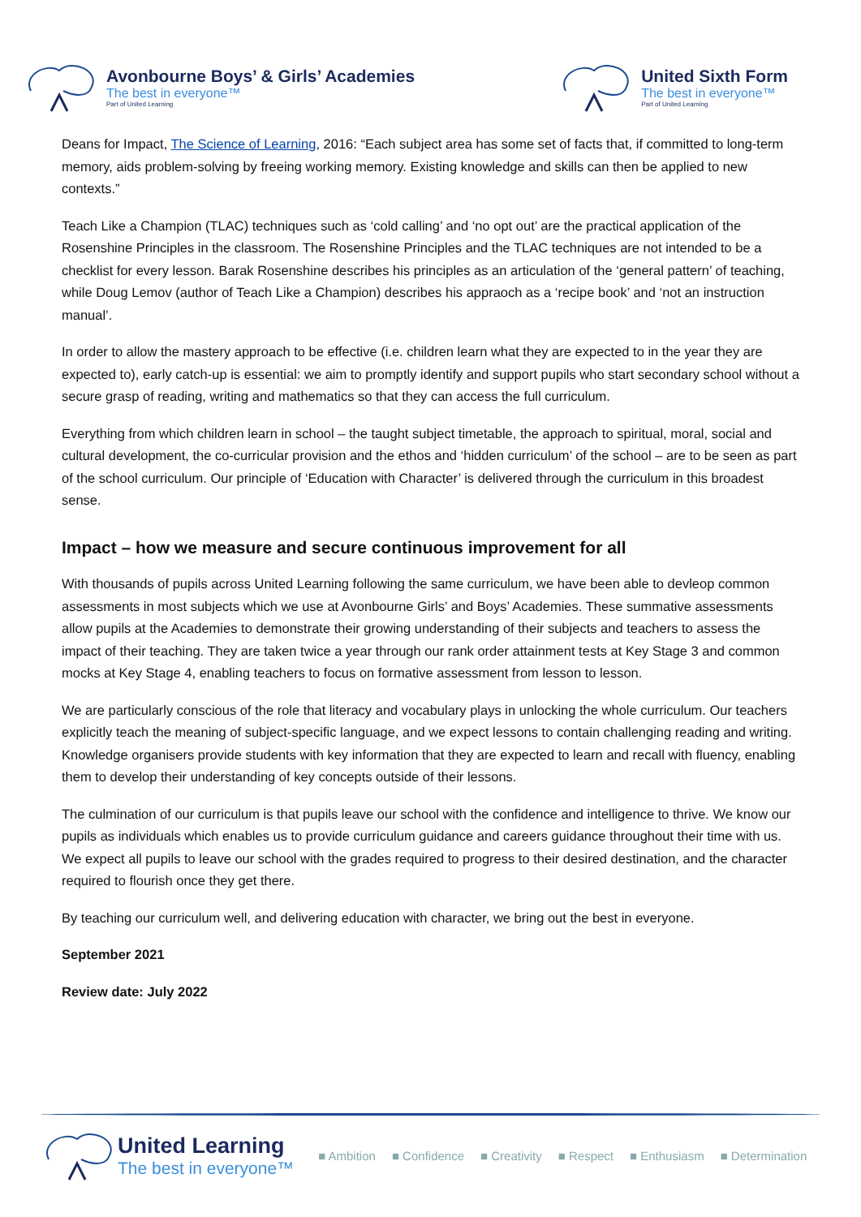Avonbourne Boys’ & Girls’ Academies
The best in everyone™
Part of United Learning
United Sixth Form
The best in everyone™
Part of United Learning
Deans for Impact, The Science of Learning, 2016: “Each subject area has some set of facts that, if committed to long-term memory, aids problem-solving by freeing working memory. Existing knowledge and skills can then be applied to new contexts.”
Teach Like a Champion (TLAC) techniques such as ‘cold calling’ and ‘no opt out’ are the practical application of the Rosenshine Principles in the classroom. The Rosenshine Principles and the TLAC techniques are not intended to be a checklist for every lesson. Barak Rosenshine describes his principles as an articulation of the ‘general pattern’ of teaching, while Doug Lemov (author of Teach Like a Champion) describes his appraoch as a ‘recipe book’ and ‘not an instruction manual’.
In order to allow the mastery approach to be effective (i.e. children learn what they are expected to in the year they are expected to), early catch-up is essential: we aim to promptly identify and support pupils who start secondary school without a secure grasp of reading, writing and mathematics so that they can access the full curriculum.
Everything from which children learn in school – the taught subject timetable, the approach to spiritual, moral, social and cultural development, the co-curricular provision and the ethos and ‘hidden curriculum’ of the school – are to be seen as part of the school curriculum. Our principle of ‘Education with Character’ is delivered through the curriculum in this broadest sense.
Impact – how we measure and secure continuous improvement for all
With thousands of pupils across United Learning following the same curriculum, we have been able to devleop common assessments in most subjects which we use at Avonbourne Girls’ and Boys’ Academies. These summative assessments allow pupils at the Academies to demonstrate their growing understanding of their subjects and teachers to assess the impact of their teaching. They are taken twice a year through our rank order attainment tests at Key Stage 3 and common mocks at Key Stage 4, enabling teachers to focus on formative assessment from lesson to lesson.
We are particularly conscious of the role that literacy and vocabulary plays in unlocking the whole curriculum. Our teachers explicitly teach the meaning of subject-specific language, and we expect lessons to contain challenging reading and writing. Knowledge organisers provide students with key information that they are expected to learn and recall with fluency, enabling them to develop their understanding of key concepts outside of their lessons.
The culmination of our curriculum is that pupils leave our school with the confidence and intelligence to thrive. We know our pupils as individuals which enables us to provide curriculum guidance and careers guidance throughout their time with us. We expect all pupils to leave our school with the grades required to progress to their desired destination, and the character required to flourish once they get there.
By teaching our curriculum well, and delivering education with character, we bring out the best in everyone.
September 2021
Review date: July 2022
United Learning
The best in everyone™
■ Ambition ■ Confidence ■ Creativity ■ Respect ■ Enthusiasm ■ Determination